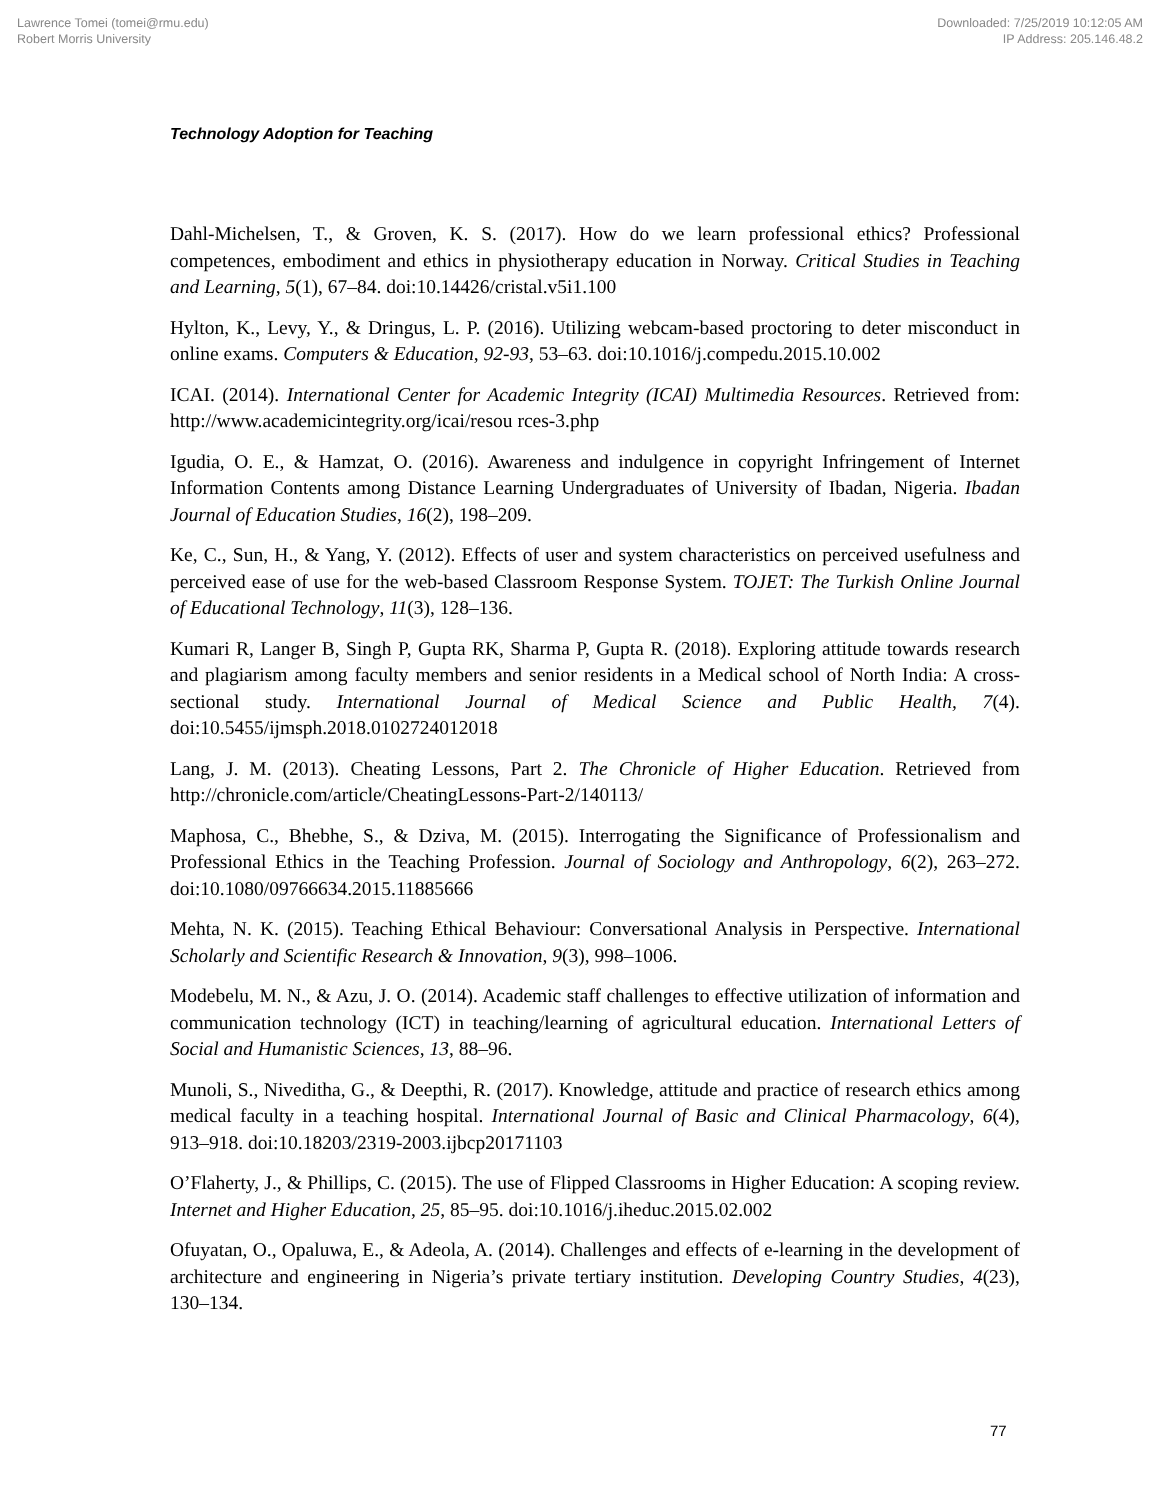Lawrence Tomei (tomei@rmu.edu)
Robert Morris University
Downloaded: 7/25/2019 10:12:05 AM
IP Address: 205.146.48.2
Technology Adoption for Teaching
Dahl-Michelsen, T., & Groven, K. S. (2017). How do we learn professional ethics? Professional competences, embodiment and ethics in physiotherapy education in Norway. Critical Studies in Teaching and Learning, 5(1), 67–84. doi:10.14426/cristal.v5i1.100
Hylton, K., Levy, Y., & Dringus, L. P. (2016). Utilizing webcam-based proctoring to deter misconduct in online exams. Computers & Education, 92-93, 53–63. doi:10.1016/j.compedu.2015.10.002
ICAI. (2014). International Center for Academic Integrity (ICAI) Multimedia Resources. Retrieved from: http://www.academicintegrity.org/icai/resou rces-3.php
Igudia, O. E., & Hamzat, O. (2016). Awareness and indulgence in copyright Infringement of Internet Information Contents among Distance Learning Undergraduates of University of Ibadan, Nigeria. Ibadan Journal of Education Studies, 16(2), 198–209.
Ke, C., Sun, H., & Yang, Y. (2012). Effects of user and system characteristics on perceived usefulness and perceived ease of use for the web-based Classroom Response System. TOJET: The Turkish Online Journal of Educational Technology, 11(3), 128–136.
Kumari R, Langer B, Singh P, Gupta RK, Sharma P, Gupta R. (2018). Exploring attitude towards research and plagiarism among faculty members and senior residents in a Medical school of North India: A cross-sectional study. International Journal of Medical Science and Public Health, 7(4). doi:10.5455/ijmsph.2018.0102724012018
Lang, J. M. (2013). Cheating Lessons, Part 2. The Chronicle of Higher Education. Retrieved from http://chronicle.com/article/CheatingLessons-Part-2/140113/
Maphosa, C., Bhebhe, S., & Dziva, M. (2015). Interrogating the Significance of Professionalism and Professional Ethics in the Teaching Profession. Journal of Sociology and Anthropology, 6(2), 263–272. doi:10.1080/09766634.2015.11885666
Mehta, N. K. (2015). Teaching Ethical Behaviour: Conversational Analysis in Perspective. International Scholarly and Scientific Research & Innovation, 9(3), 998–1006.
Modebelu, M. N., & Azu, J. O. (2014). Academic staff challenges to effective utilization of information and communication technology (ICT) in teaching/learning of agricultural education. International Letters of Social and Humanistic Sciences, 13, 88–96.
Munoli, S., Niveditha, G., & Deepthi, R. (2017). Knowledge, attitude and practice of research ethics among medical faculty in a teaching hospital. International Journal of Basic and Clinical Pharmacology, 6(4), 913–918. doi:10.18203/2319-2003.ijbcp20171103
O’Flaherty, J., & Phillips, C. (2015). The use of Flipped Classrooms in Higher Education: A scoping review. Internet and Higher Education, 25, 85–95. doi:10.1016/j.iheduc.2015.02.002
Ofuyatan, O., Opaluwa, E., & Adeola, A. (2014). Challenges and effects of e-learning in the development of architecture and engineering in Nigeria’s private tertiary institution. Developing Country Studies, 4(23), 130–134.
77